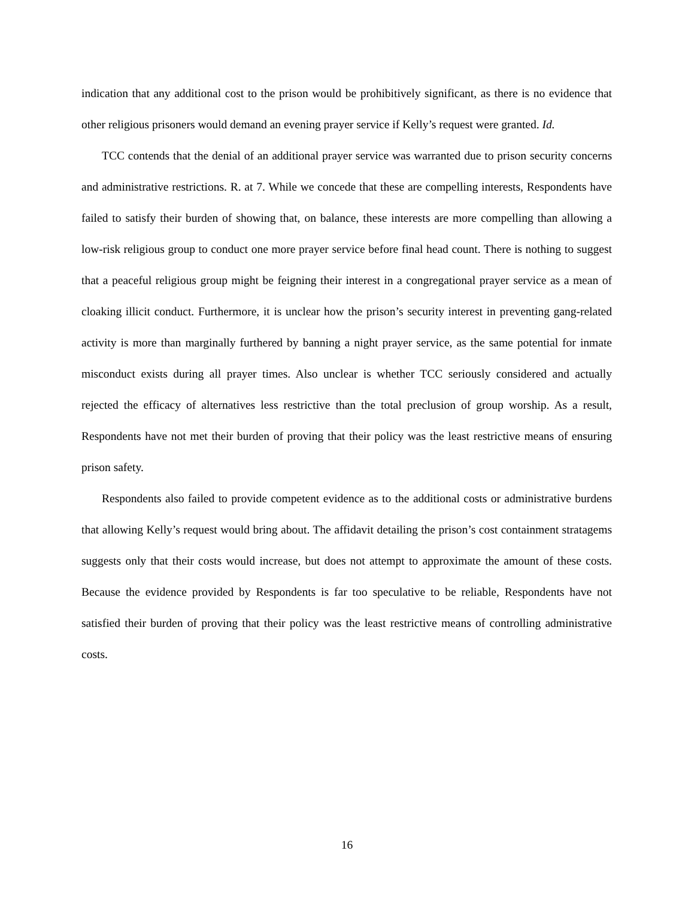indication that any additional cost to the prison would be prohibitively significant, as there is no evidence that other religious prisoners would demand an evening prayer service if Kelly’s request were granted. Id.
TCC contends that the denial of an additional prayer service was warranted due to prison security concerns and administrative restrictions. R. at 7. While we concede that these are compelling interests, Respondents have failed to satisfy their burden of showing that, on balance, these interests are more compelling than allowing a low-risk religious group to conduct one more prayer service before final head count. There is nothing to suggest that a peaceful religious group might be feigning their interest in a congregational prayer service as a mean of cloaking illicit conduct. Furthermore, it is unclear how the prison’s security interest in preventing gang-related activity is more than marginally furthered by banning a night prayer service, as the same potential for inmate misconduct exists during all prayer times. Also unclear is whether TCC seriously considered and actually rejected the efficacy of alternatives less restrictive than the total preclusion of group worship. As a result, Respondents have not met their burden of proving that their policy was the least restrictive means of ensuring prison safety.
Respondents also failed to provide competent evidence as to the additional costs or administrative burdens that allowing Kelly’s request would bring about. The affidavit detailing the prison’s cost containment stratagems suggests only that their costs would increase, but does not attempt to approximate the amount of these costs. Because the evidence provided by Respondents is far too speculative to be reliable, Respondents have not satisfied their burden of proving that their policy was the least restrictive means of controlling administrative costs.
16